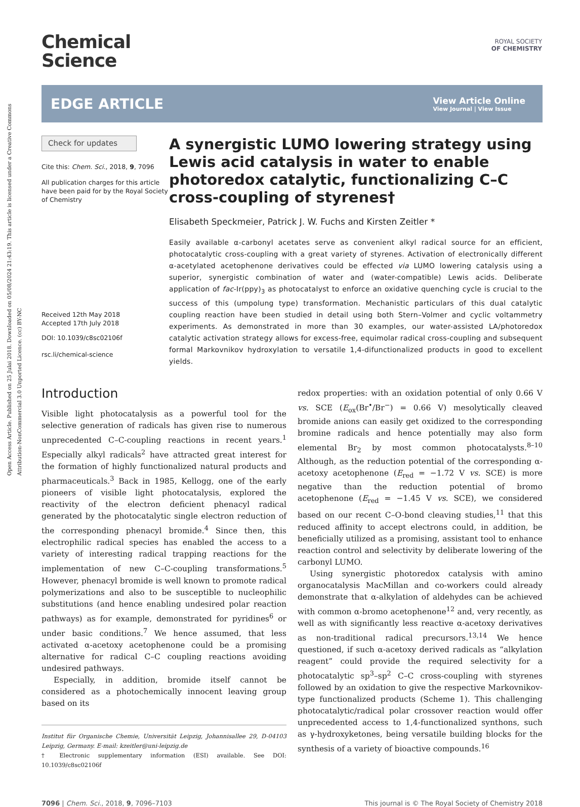Open Access Article. Published on 25 Julai 2018. Downloaded on 05/08/2024 21:43:19. This article is licensed under a Creative Commons Attribution-NonCommercial 3.0 Unported Licence. (cc) BY-NC
ROYAL SOCIETY
OF CHEMISTRY
Chemical
Science
EDGE ARTICLE
View Article Online
View Journal | View Issue
Check for updates
Cite this: Chem. Sci., 2018, 9, 7096
All publication charges for this article have been paid for by the Royal Society of Chemistry
Received 12th May 2018
Accepted 17th July 2018
DOI: 10.1039/c8sc02106f
rsc.li/chemical-science
A synergistic LUMO lowering strategy using Lewis acid catalysis in water to enable photoredox catalytic, functionalizing C–C cross-coupling of styrenes†
Elisabeth Speckmeier, Patrick J. W. Fuchs and Kirsten Zeitler *
Easily available α-carbonyl acetates serve as convenient alkyl radical source for an efficient, photocatalytic cross-coupling with a great variety of styrenes. Activation of electronically different α-acetylated acetophenone derivatives could be effected via LUMO lowering catalysis using a superior, synergistic combination of water and (water-compatible) Lewis acids. Deliberate application of fac-Ir(ppy)<sub>3</sub> as photocatalyst to enforce an oxidative quenching cycle is crucial to the success of this (umpolung type) transformation. Mechanistic particulars of this dual catalytic coupling reaction have been studied in detail using both Stern–Volmer and cyclic voltammetry experiments. As demonstrated in more than 30 examples, our water-assisted LA/photoredox catalytic activation strategy allows for excess-free, equimolar radical cross-coupling and subsequent formal Markovnikov hydroxylation to versatile 1,4-difunctionalized products in good to excellent yields.
Introduction
Visible light photocatalysis as a powerful tool for the selective generation of radicals has given rise to numerous unprecedented C–C-coupling reactions in recent years.<sup>1</sup> Especially alkyl radicals<sup>2</sup> have attracted great interest for the formation of highly functionalized natural products and pharmaceuticals.<sup>3</sup> Back in 1985, Kellogg, one of the early pioneers of visible light photocatalysis, explored the reactivity of the electron deficient phenacyl radical generated by the photocatalytic single electron reduction of the corresponding phenacyl bromide.<sup>4</sup> Since then, this electrophilic radical species has enabled the access to a variety of interesting radical trapping reactions for the implementation of new C–C-coupling transformations.<sup>5</sup> However, phenacyl bromide is well known to promote radical polymerizations and also to be susceptible to nucleophilic substitutions (and hence enabling undesired polar reaction pathways) as for example, demonstrated for pyridines<sup>6</sup> or under basic conditions.<sup>7</sup> We hence assumed, that less activated α-acetoxy acetophenone could be a promising alternative for radical C–C coupling reactions avoiding undesired pathways.
Especially, in addition, bromide itself cannot be considered as a photochemically innocent leaving group based on its
Institut für Organische Chemie, Universität Leipzig, Johannisallee 29, D-04103 Leipzig, Germany. E-mail: kzeitler@uni-leipzig.de
† Electronic supplementary information (ESI) available. See DOI: 10.1039/c8sc02106f
redox properties: with an oxidation potential of only 0.66 V vs. SCE (E<sub>ox</sub>(Br<sup>•</sup>/Br<sup>−</sup>) = 0.66 V) mesolytically cleaved bromide anions can easily get oxidized to the corresponding bromine radicals and hence potentially may also form elemental Br<sub>2</sub> by most common photocatalysts.<sup>8–10</sup> Although, as the reduction potential of the corresponding α-acetoxy acetophenone (E<sub>red</sub> = −1.72 V vs. SCE) is more negative than the reduction potential of bromo acetophenone (E<sub>red</sub> = −1.45 V vs. SCE), we considered based on our recent C–O-bond cleaving studies,<sup>11</sup> that this reduced affinity to accept electrons could, in addition, be beneficially utilized as a promising, assistant tool to enhance reaction control and selectivity by deliberate lowering of the carbonyl LUMO.
Using synergistic photoredox catalysis with amino organocatalysis MacMillan and co-workers could already demonstrate that α-alkylation of aldehydes can be achieved with common α-bromo acetophenone<sup>12</sup> and, very recently, as well as with significantly less reactive α-acetoxy derivatives as non-traditional radical precursors.<sup>13,14</sup> We hence questioned, if such α-acetoxy derived radicals as “alkylation reagent” could provide the required selectivity for a photocatalytic sp<sup>3</sup>–sp<sup>2</sup> C–C cross-coupling with styrenes followed by an oxidation to give the respective Markovnikov-type functionalized products (Scheme 1). This challenging photocatalytic/radical polar crossover reaction would offer unprecedented access to 1,4-functionalized synthons, such as γ-hydroxyketones, being versatile building blocks for the synthesis of a variety of bioactive compounds.<sup>16</sup>
7096 | Chem. Sci., 2018, 9, 7096–7103 This journal is © The Royal Society of Chemistry 2018